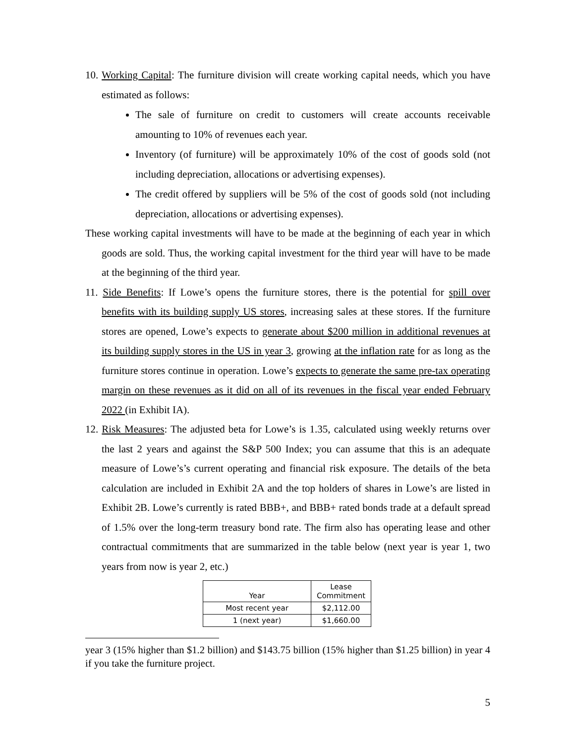10. Working Capital: The furniture division will create working capital needs, which you have estimated as follows:
The sale of furniture on credit to customers will create accounts receivable amounting to 10% of revenues each year.
Inventory (of furniture) will be approximately 10% of the cost of goods sold (not including depreciation, allocations or advertising expenses).
The credit offered by suppliers will be 5% of the cost of goods sold (not including depreciation, allocations or advertising expenses).
These working capital investments will have to be made at the beginning of each year in which goods are sold. Thus, the working capital investment for the third year will have to be made at the beginning of the third year.
11. Side Benefits: If Lowe’s opens the furniture stores, there is the potential for spill over benefits with its building supply US stores, increasing sales at these stores. If the furniture stores are opened, Lowe’s expects to generate about $200 million in additional revenues at its building supply stores in the US in year 3, growing at the inflation rate for as long as the furniture stores continue in operation. Lowe’s expects to generate the same pre-tax operating margin on these revenues as it did on all of its revenues in the fiscal year ended February 2022 (in Exhibit IA).
12. Risk Measures: The adjusted beta for Lowe’s is 1.35, calculated using weekly returns over the last 2 years and against the S&P 500 Index; you can assume that this is an adequate measure of Lowe’s’s current operating and financial risk exposure. The details of the beta calculation are included in Exhibit 2A and the top holders of shares in Lowe’s are listed in Exhibit 2B. Lowe’s currently is rated BBB+, and BBB+ rated bonds trade at a default spread of 1.5% over the long-term treasury bond rate. The firm also has operating lease and other contractual commitments that are summarized in the table below (next year is year 1, two years from now is year 2, etc.)
| Year | Lease Commitment |
| --- | --- |
| Most recent year | $2,112.00 |
| 1 (next year) | $1,660.00 |
year 3 (15% higher than $1.2 billion) and $143.75 billion (15% higher than $1.25 billion) in year 4 if you take the furniture project.
5